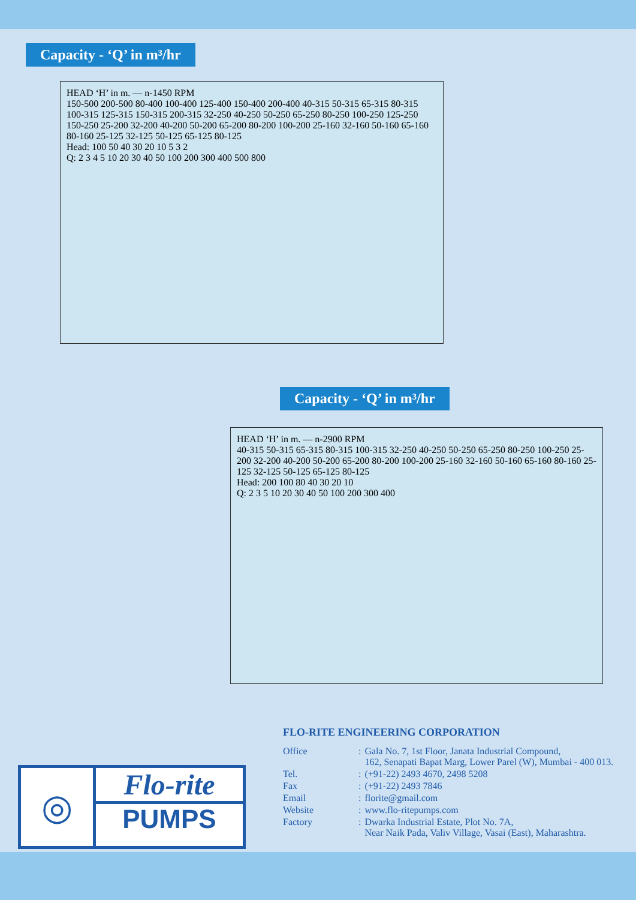Capacity - ‘Q’ in m³/hr
HEAD ‘H’ in m. — n-1450 RPM
150-500 200-500 80-400 100-400 125-400 150-400 200-400 40-315 50-315 65-315 80-315 100-315 125-315 150-315 200-315 32-250 40-250 50-250 65-250 80-250 100-250 125-250 150-250 25-200 32-200 40-200 50-200 65-200 80-200 100-200 25-160 32-160 50-160 65-160 80-160 25-125 32-125 50-125 65-125 80-125
Head: 100 50 40 30 20 10 5 3 2
Q: 2 3 4 5 10 20 30 40 50 100 200 300 400 500 800
Capacity - ‘Q’ in m³/hr
HEAD ‘H’ in m. — n-2900 RPM
40-315 50-315 65-315 80-315 100-315 32-250 40-250 50-250 65-250 80-250 100-250 25-200 32-200 40-200 50-200 65-200 80-200 100-200 25-160 32-160 50-160 65-160 80-160 25-125 32-125 50-125 65-125 80-125
Head: 200 100 80 40 30 20 10
Q: 2 3 5 10 20 30 40 50 100 200 300 400
FLO-RITE ENGINEERING CORPORATION
| Office | : | Gala No. 7, 1st Floor, Janata Industrial Compound, 162, Senapati Bapat Marg, Lower Parel (W), Mumbai - 400 013. |
| Tel. | : | (+91-22) 2493 4670, 2498 5208 |
| Fax | : | (+91-22) 2493 7846 |
| Email | : | florite@gmail.com |
| Website | : | www.flo-ritepumps.com |
| Factory | : | Dwarka Industrial Estate, Plot No. 7A, Near Naik Pada, Valiv Village, Vasai (East), Maharashtra. |
◎
Flo-rite
PUMPS